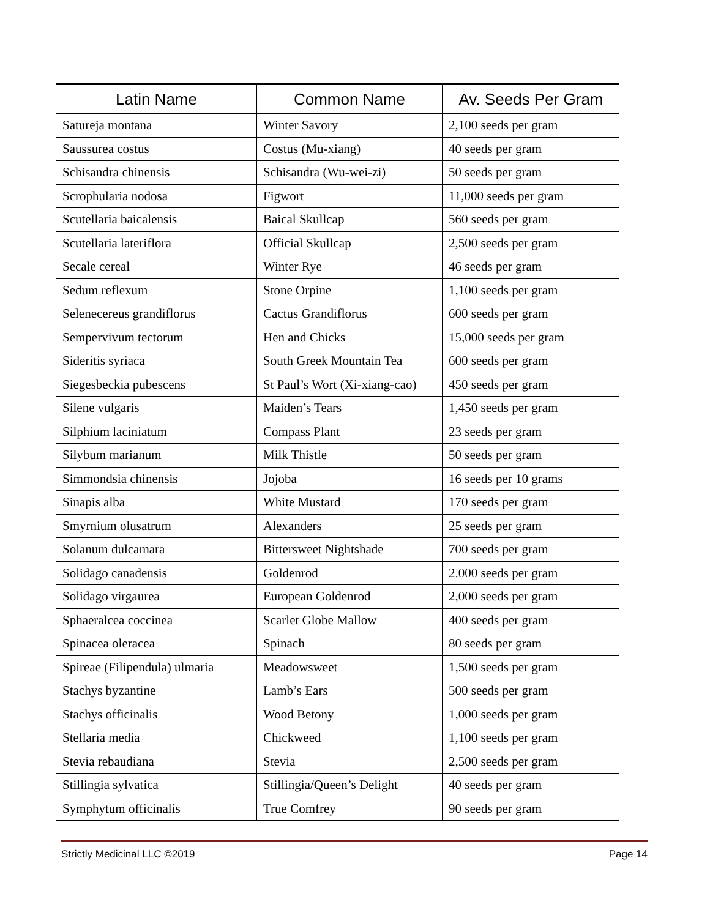| Latin Name | Common Name | Av. Seeds Per Gram |
| --- | --- | --- |
| Satureja montana | Winter Savory | 2,100 seeds per gram |
| Saussurea costus | Costus (Mu-xiang) | 40 seeds per gram |
| Schisandra chinensis | Schisandra (Wu-wei-zi) | 50 seeds per gram |
| Scrophularia nodosa | Figwort | 11,000 seeds per gram |
| Scutellaria baicalensis | Baical Skullcap | 560 seeds per gram |
| Scutellaria lateriflora | Official Skullcap | 2,500 seeds per gram |
| Secale cereal | Winter Rye | 46 seeds per gram |
| Sedum reflexum | Stone Orpine | 1,100 seeds per gram |
| Selenecereus grandiflorus | Cactus Grandiflorus | 600 seeds per gram |
| Sempervivum tectorum | Hen and Chicks | 15,000 seeds per gram |
| Sideritis syriaca | South Greek Mountain Tea | 600 seeds per gram |
| Siegesbeckia pubescens | St Paul’s Wort (Xi-xiang-cao) | 450 seeds per gram |
| Silene vulgaris | Maiden’s Tears | 1,450 seeds per gram |
| Silphium laciniatum | Compass Plant | 23 seeds per gram |
| Silybum marianum | Milk Thistle | 50 seeds per gram |
| Simmondsia chinensis | Jojoba | 16 seeds per 10 grams |
| Sinapis alba | White Mustard | 170 seeds per gram |
| Smyrnium olusatrum | Alexanders | 25 seeds per gram |
| Solanum dulcamara | Bittersweet Nightshade | 700 seeds per gram |
| Solidago canadensis | Goldenrod | 2.000 seeds per gram |
| Solidago virgaurea | European Goldenrod | 2,000 seeds per gram |
| Sphaeralcea coccinea | Scarlet Globe Mallow | 400 seeds per gram |
| Spinacea oleracea | Spinach | 80 seeds per gram |
| Spireae (Filipendula) ulmaria | Meadowsweet | 1,500 seeds per gram |
| Stachys byzantine | Lamb’s Ears | 500 seeds per gram |
| Stachys officinalis | Wood Betony | 1,000 seeds per gram |
| Stellaria media | Chickweed | 1,100 seeds per gram |
| Stevia rebaudiana | Stevia | 2,500 seeds per gram |
| Stillingia sylvatica | Stillingia/Queen’s Delight | 40 seeds per gram |
| Symphytum officinalis | True Comfrey | 90 seeds per gram |
Strictly Medicinal LLC ©2019 Page 14